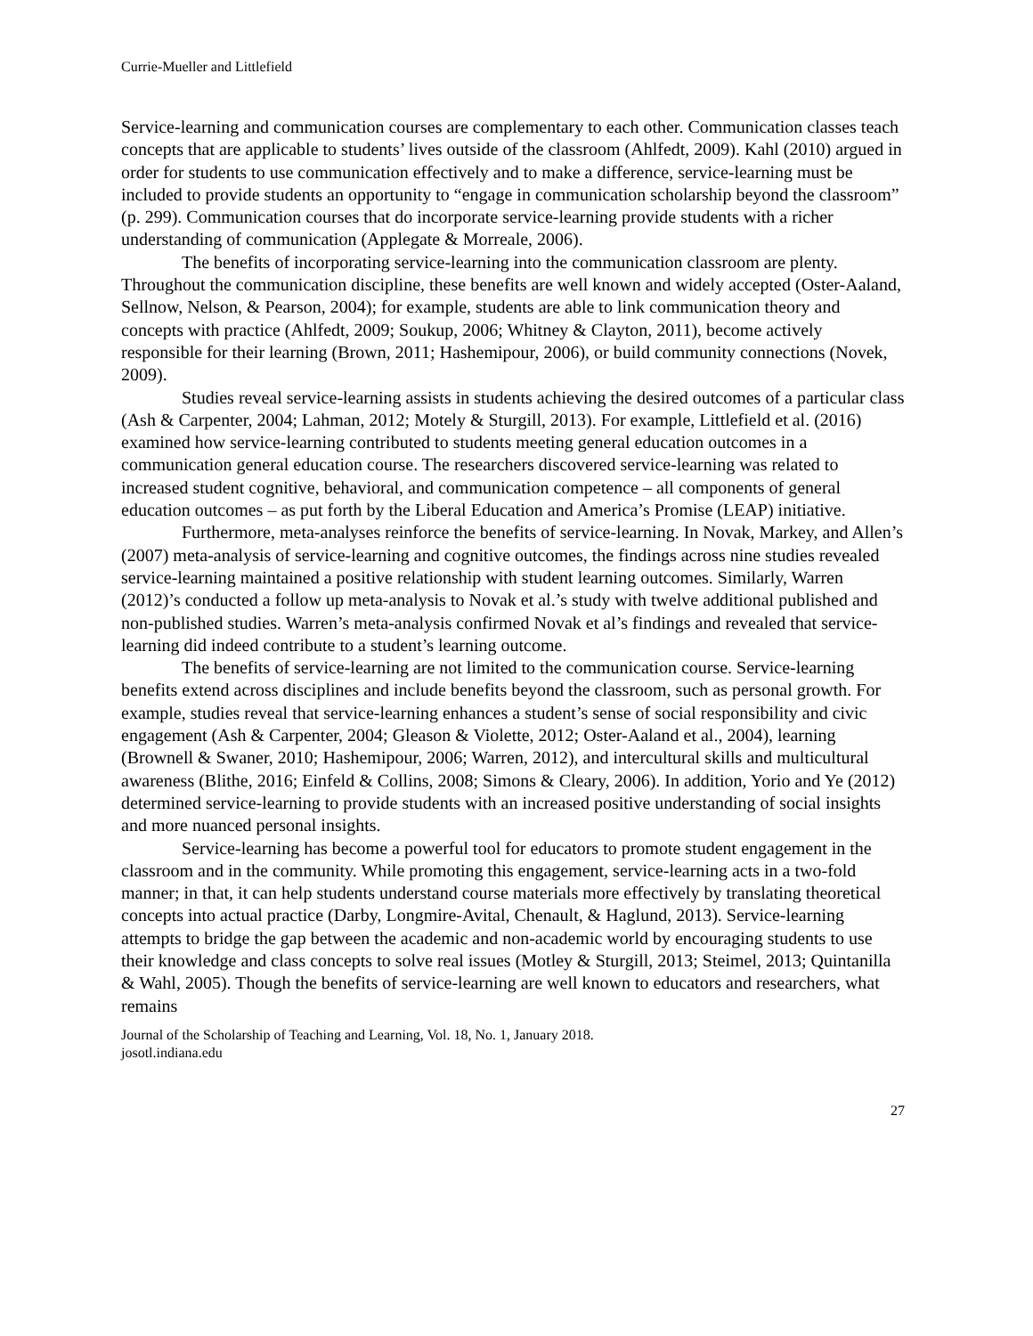Currie-Mueller and Littlefield
Service-learning and communication courses are complementary to each other. Communication classes teach concepts that are applicable to students’ lives outside of the classroom (Ahlfedt, 2009). Kahl (2010) argued in order for students to use communication effectively and to make a difference, service-learning must be included to provide students an opportunity to “engage in communication scholarship beyond the classroom” (p. 299). Communication courses that do incorporate service-learning provide students with a richer understanding of communication (Applegate & Morreale, 2006).
The benefits of incorporating service-learning into the communication classroom are plenty. Throughout the communication discipline, these benefits are well known and widely accepted (Oster-Aaland, Sellnow, Nelson, & Pearson, 2004); for example, students are able to link communication theory and concepts with practice (Ahlfedt, 2009; Soukup, 2006; Whitney & Clayton, 2011), become actively responsible for their learning (Brown, 2011; Hashemipour, 2006), or build community connections (Novek, 2009).
Studies reveal service-learning assists in students achieving the desired outcomes of a particular class (Ash & Carpenter, 2004; Lahman, 2012; Motely & Sturgill, 2013). For example, Littlefield et al. (2016) examined how service-learning contributed to students meeting general education outcomes in a communication general education course. The researchers discovered service-learning was related to increased student cognitive, behavioral, and communication competence – all components of general education outcomes – as put forth by the Liberal Education and America’s Promise (LEAP) initiative.
Furthermore, meta-analyses reinforce the benefits of service-learning. In Novak, Markey, and Allen’s (2007) meta-analysis of service-learning and cognitive outcomes, the findings across nine studies revealed service-learning maintained a positive relationship with student learning outcomes. Similarly, Warren (2012)’s conducted a follow up meta-analysis to Novak et al.’s study with twelve additional published and non-published studies. Warren’s meta-analysis confirmed Novak et al’s findings and revealed that service-learning did indeed contribute to a student’s learning outcome.
The benefits of service-learning are not limited to the communication course. Service-learning benefits extend across disciplines and include benefits beyond the classroom, such as personal growth. For example, studies reveal that service-learning enhances a student’s sense of social responsibility and civic engagement (Ash & Carpenter, 2004; Gleason & Violette, 2012; Oster-Aaland et al., 2004), learning (Brownell & Swaner, 2010; Hashemipour, 2006; Warren, 2012), and intercultural skills and multicultural awareness (Blithe, 2016; Einfeld & Collins, 2008; Simons & Cleary, 2006). In addition, Yorio and Ye (2012) determined service-learning to provide students with an increased positive understanding of social insights and more nuanced personal insights.
Service-learning has become a powerful tool for educators to promote student engagement in the classroom and in the community. While promoting this engagement, service-learning acts in a two-fold manner; in that, it can help students understand course materials more effectively by translating theoretical concepts into actual practice (Darby, Longmire-Avital, Chenault, & Haglund, 2013). Service-learning attempts to bridge the gap between the academic and non-academic world by encouraging students to use their knowledge and class concepts to solve real issues (Motley & Sturgill, 2013; Steimel, 2013; Quintanilla & Wahl, 2005). Though the benefits of service-learning are well known to educators and researchers, what remains
Journal of the Scholarship of Teaching and Learning, Vol. 18, No. 1, January 2018.
josotl.indiana.edu
27